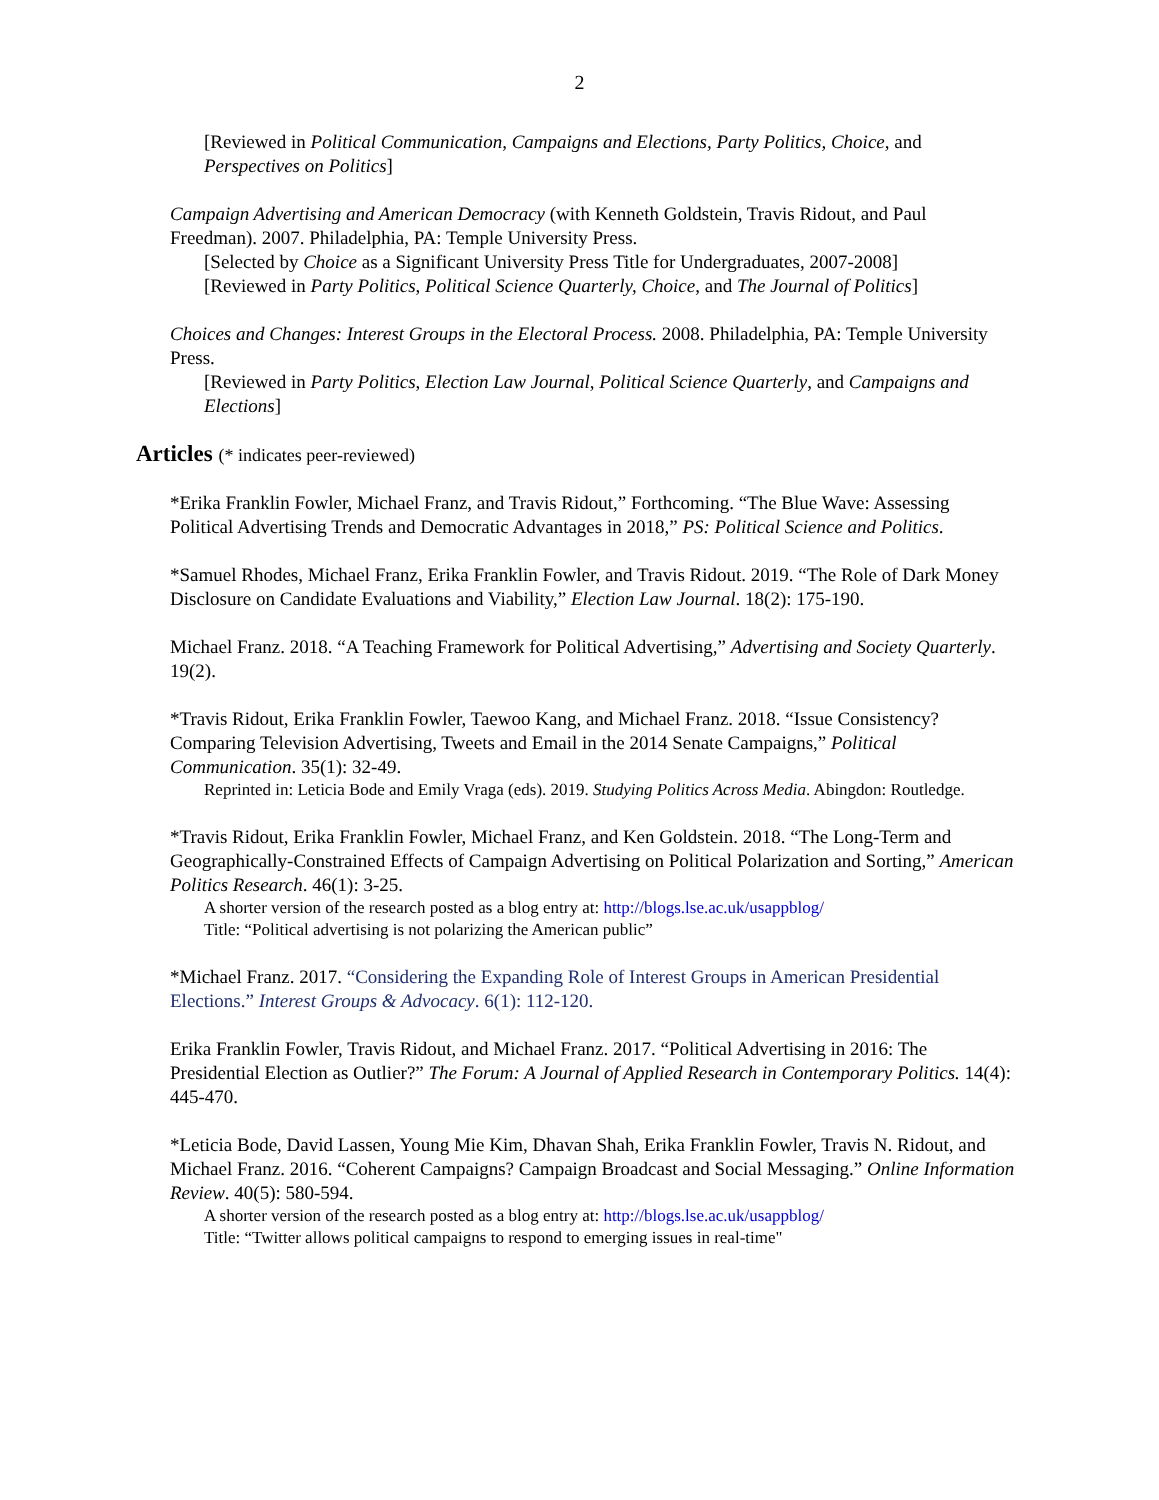2
[Reviewed in Political Communication, Campaigns and Elections, Party Politics, Choice, and Perspectives on Politics]
Campaign Advertising and American Democracy (with Kenneth Goldstein, Travis Ridout, and Paul Freedman). 2007. Philadelphia, PA: Temple University Press.
[Selected by Choice as a Significant University Press Title for Undergraduates, 2007-2008]
[Reviewed in Party Politics, Political Science Quarterly, Choice, and The Journal of Politics]
Choices and Changes: Interest Groups in the Electoral Process. 2008. Philadelphia, PA: Temple University Press.
[Reviewed in Party Politics, Election Law Journal, Political Science Quarterly, and Campaigns and Elections]
Articles (* indicates peer-reviewed)
*Erika Franklin Fowler, Michael Franz, and Travis Ridout,” Forthcoming. “The Blue Wave: Assessing Political Advertising Trends and Democratic Advantages in 2018,” PS: Political Science and Politics.
*Samuel Rhodes, Michael Franz, Erika Franklin Fowler, and Travis Ridout. 2019. “The Role of Dark Money Disclosure on Candidate Evaluations and Viability,” Election Law Journal. 18(2): 175-190.
Michael Franz. 2018. “A Teaching Framework for Political Advertising,” Advertising and Society Quarterly. 19(2).
*Travis Ridout, Erika Franklin Fowler, Taewoo Kang, and Michael Franz. 2018. “Issue Consistency? Comparing Television Advertising, Tweets and Email in the 2014 Senate Campaigns,” Political Communication. 35(1): 32-49.
Reprinted in: Leticia Bode and Emily Vraga (eds). 2019. Studying Politics Across Media. Abingdon: Routledge.
*Travis Ridout, Erika Franklin Fowler, Michael Franz, and Ken Goldstein. 2018. “The Long-Term and Geographically-Constrained Effects of Campaign Advertising on Political Polarization and Sorting,” American Politics Research. 46(1): 3-25.
A shorter version of the research posted as a blog entry at: http://blogs.lse.ac.uk/usappblog/
Title: “Political advertising is not polarizing the American public”
*Michael Franz. 2017. “Considering the Expanding Role of Interest Groups in American Presidential Elections.” Interest Groups & Advocacy. 6(1): 112-120.
Erika Franklin Fowler, Travis Ridout, and Michael Franz. 2017. “Political Advertising in 2016: The Presidential Election as Outlier?” The Forum: A Journal of Applied Research in Contemporary Politics. 14(4): 445-470.
*Leticia Bode, David Lassen, Young Mie Kim, Dhavan Shah, Erika Franklin Fowler, Travis N. Ridout, and Michael Franz. 2016. “Coherent Campaigns? Campaign Broadcast and Social Messaging.” Online Information Review. 40(5): 580-594.
A shorter version of the research posted as a blog entry at: http://blogs.lse.ac.uk/usappblog/
Title: “Twitter allows political campaigns to respond to emerging issues in real-time"